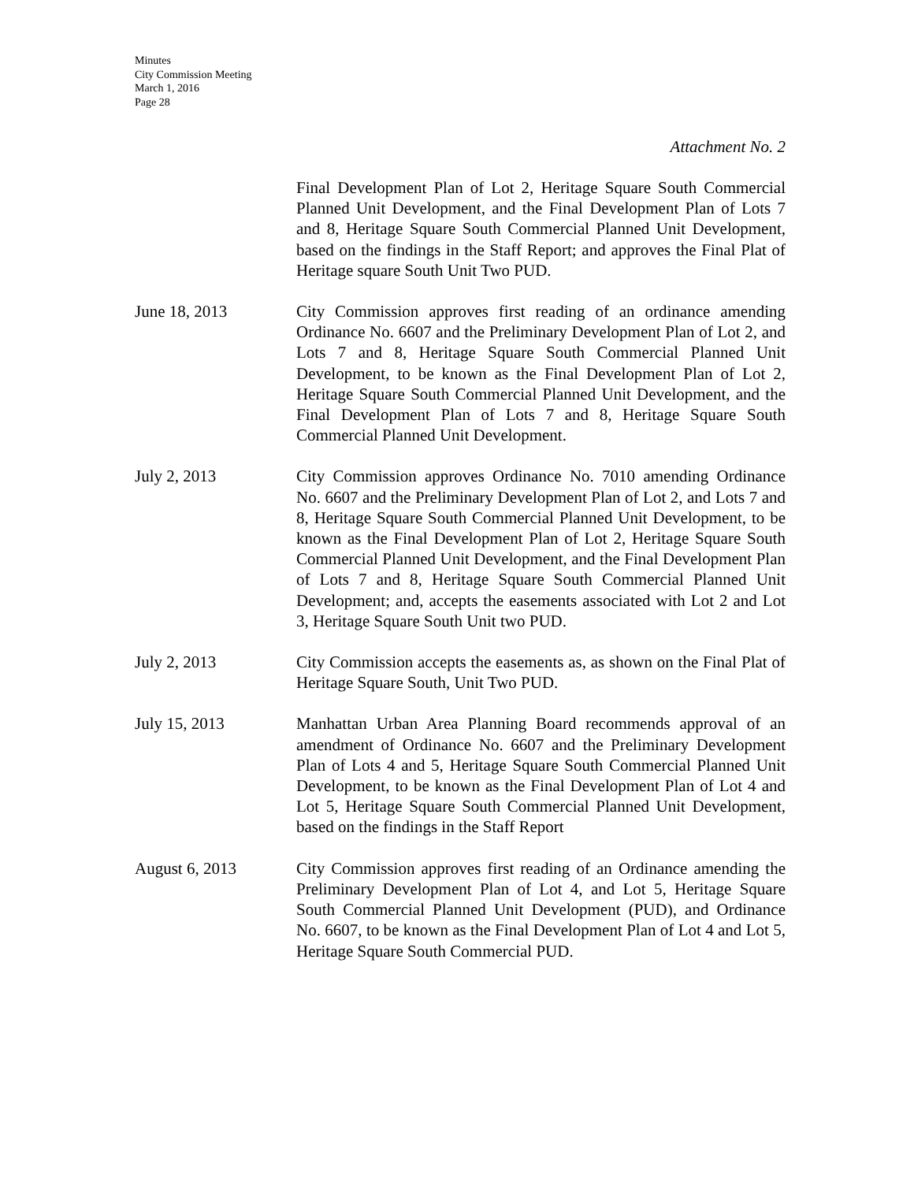Minutes
City Commission Meeting
March 1, 2016
Page 28
Attachment No. 2
Final Development Plan of Lot 2, Heritage Square South Commercial Planned Unit Development, and the Final Development Plan of Lots 7 and 8, Heritage Square South Commercial Planned Unit Development, based on the findings in the Staff Report; and approves the Final Plat of Heritage square South Unit Two PUD.
June 18, 2013 City Commission approves first reading of an ordinance amending Ordinance No. 6607 and the Preliminary Development Plan of Lot 2, and Lots 7 and 8, Heritage Square South Commercial Planned Unit Development, to be known as the Final Development Plan of Lot 2, Heritage Square South Commercial Planned Unit Development, and the Final Development Plan of Lots 7 and 8, Heritage Square South Commercial Planned Unit Development.
July 2, 2013 City Commission approves Ordinance No. 7010 amending Ordinance No. 6607 and the Preliminary Development Plan of Lot 2, and Lots 7 and 8, Heritage Square South Commercial Planned Unit Development, to be known as the Final Development Plan of Lot 2, Heritage Square South Commercial Planned Unit Development, and the Final Development Plan of Lots 7 and 8, Heritage Square South Commercial Planned Unit Development; and, accepts the easements associated with Lot 2 and Lot 3, Heritage Square South Unit two PUD.
July 2, 2013 City Commission accepts the easements as, as shown on the Final Plat of Heritage Square South, Unit Two PUD.
July 15, 2013 Manhattan Urban Area Planning Board recommends approval of an amendment of Ordinance No. 6607 and the Preliminary Development Plan of Lots 4 and 5, Heritage Square South Commercial Planned Unit Development, to be known as the Final Development Plan of Lot 4 and Lot 5, Heritage Square South Commercial Planned Unit Development, based on the findings in the Staff Report
August 6, 2013 City Commission approves first reading of an Ordinance amending the Preliminary Development Plan of Lot 4, and Lot 5, Heritage Square South Commercial Planned Unit Development (PUD), and Ordinance No. 6607, to be known as the Final Development Plan of Lot 4 and Lot 5, Heritage Square South Commercial PUD.